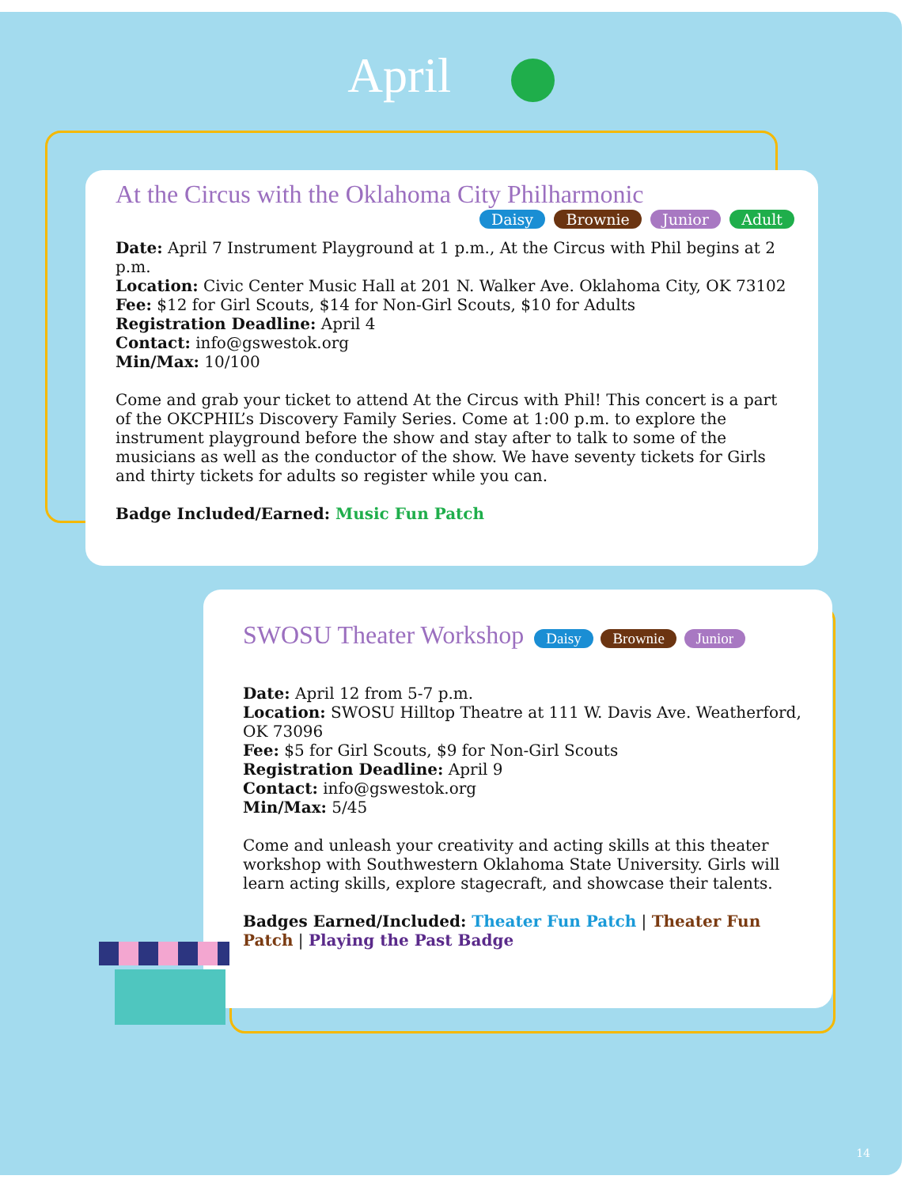April
At the Circus with the Oklahoma City Philharmonic
Daisy Brownie Junior Adult
Date: April 7 Instrument Playground at 1 p.m., At the Circus with Phil begins at 2 p.m.
Location: Civic Center Music Hall at 201 N. Walker Ave. Oklahoma City, OK 73102
Fee: $12 for Girl Scouts, $14 for Non-Girl Scouts, $10 for Adults
Registration Deadline: April 4
Contact: info@gswestok.org
Min/Max: 10/100
Come and grab your ticket to attend At the Circus with Phil! This concert is a part of the OKCPHIL’s Discovery Family Series. Come at 1:00 p.m. to explore the instrument playground before the show and stay after to talk to some of the musicians as well as the conductor of the show. We have seventy tickets for Girls and thirty tickets for adults so register while you can.
Badge Included/Earned: Music Fun Patch
SWOSU Theater Workshop Daisy Brownie Junior
Date: April 12 from 5-7 p.m.
Location: SWOSU Hilltop Theatre at 111 W. Davis Ave. Weatherford, OK 73096
Fee: $5 for Girl Scouts, $9 for Non-Girl Scouts
Registration Deadline: April 9
Contact: info@gswestok.org
Min/Max: 5/45
Come and unleash your creativity and acting skills at this theater workshop with Southwestern Oklahoma State University. Girls will learn acting skills, explore stagecraft, and showcase their talents.
Badges Earned/Included: Theater Fun Patch | Theater Fun Patch | Playing the Past Badge
14